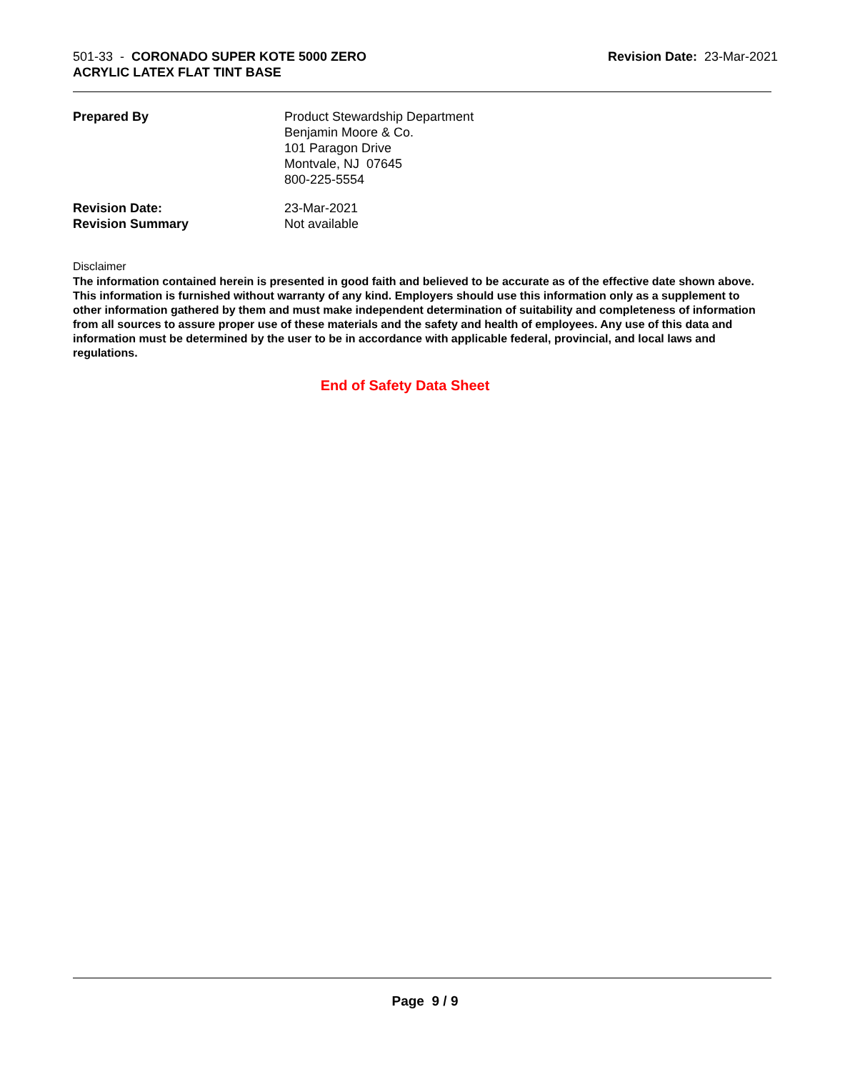501-33 - CORONADO SUPER KOTE 5000 ZERO
ACRYLIC LATEX FLAT TINT BASE
Revision Date: 23-Mar-2021
Prepared By Product Stewardship Department
Benjamin Moore & Co.
101 Paragon Drive
Montvale, NJ 07645
800-225-5554
Revision Date:
Revision Summary
23-Mar-2021
Not available
Disclaimer
The information contained herein is presented in good faith and believed to be accurate as of the effective date shown above. This information is furnished without warranty of any kind. Employers should use this information only as a supplement to other information gathered by them and must make independent determination of suitability and completeness of information from all sources to assure proper use of these materials and the safety and health of employees. Any use of this data and information must be determined by the user to be in accordance with applicable federal, provincial, and local laws and regulations.
End of Safety Data Sheet
Page 9 / 9